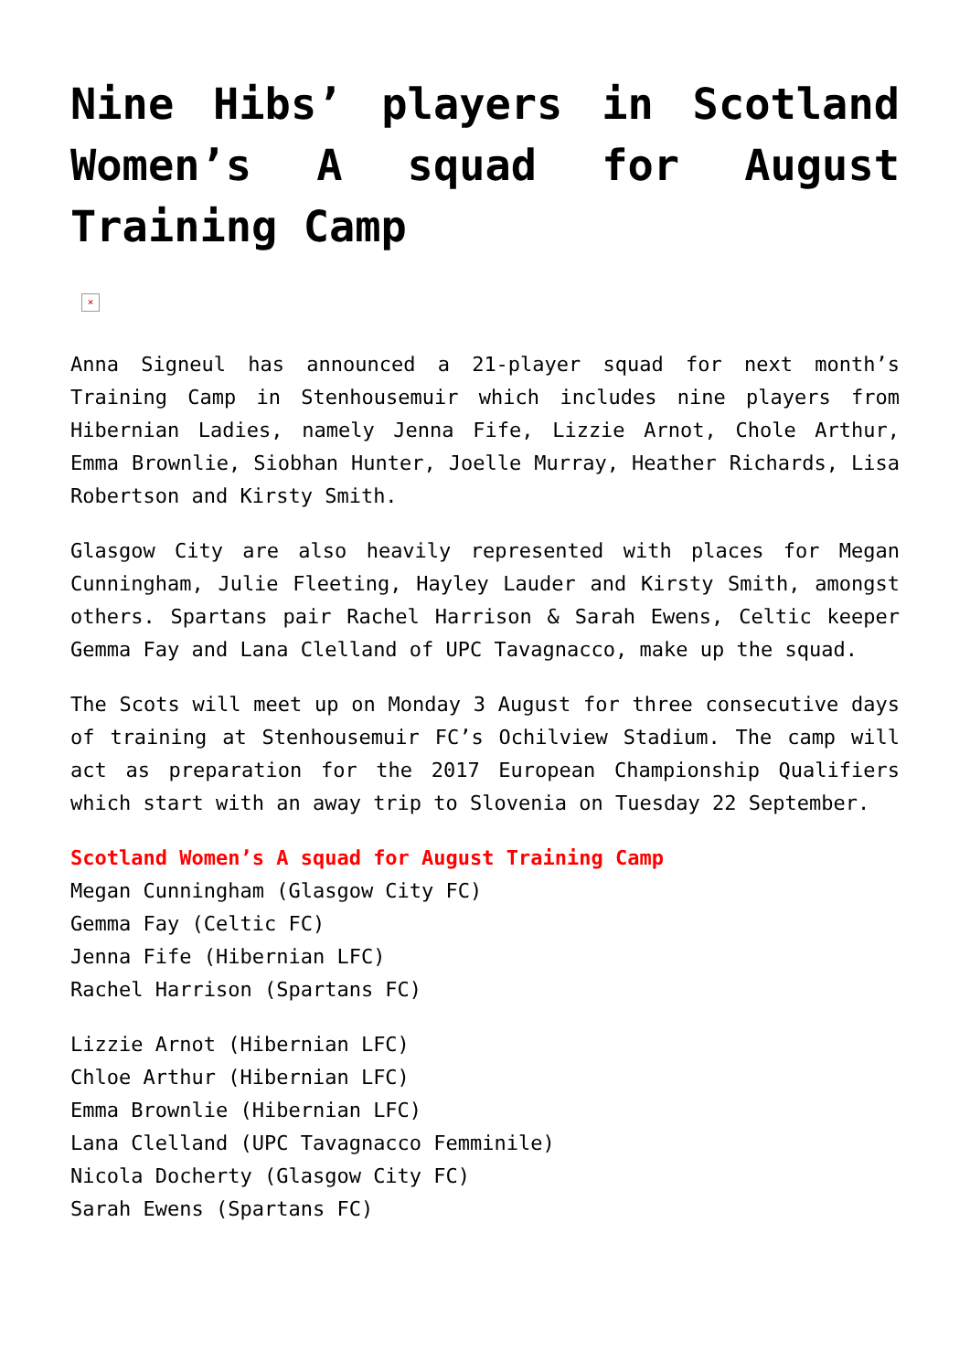Nine Hibs’ players in Scotland Women’s A squad for August Training Camp
×
Anna Signeul has announced a 21-player squad for next month’s Training Camp in Stenhousemuir which includes nine players from Hibernian Ladies, namely Jenna Fife, Lizzie Arnot, Chole Arthur, Emma Brownlie, Siobhan Hunter, Joelle Murray, Heather Richards, Lisa Robertson and Kirsty Smith.
Glasgow City are also heavily represented with places for Megan Cunningham, Julie Fleeting, Hayley Lauder and Kirsty Smith, amongst others. Spartans pair Rachel Harrison & Sarah Ewens, Celtic keeper Gemma Fay and Lana Clelland of UPC Tavagnacco, make up the squad.
The Scots will meet up on Monday 3 August for three consecutive days of training at Stenhousemuir FC’s Ochilview Stadium. The camp will act as preparation for the 2017 European Championship Qualifiers which start with an away trip to Slovenia on Tuesday 22 September.
Scotland Women’s A squad for August Training Camp
Megan Cunningham (Glasgow City FC)
Gemma Fay (Celtic FC)
Jenna Fife (Hibernian LFC)
Rachel Harrison (Spartans FC)
Lizzie Arnot (Hibernian LFC)
Chloe Arthur (Hibernian LFC)
Emma Brownlie (Hibernian LFC)
Lana Clelland (UPC Tavagnacco Femminile)
Nicola Docherty (Glasgow City FC)
Sarah Ewens (Spartans FC)